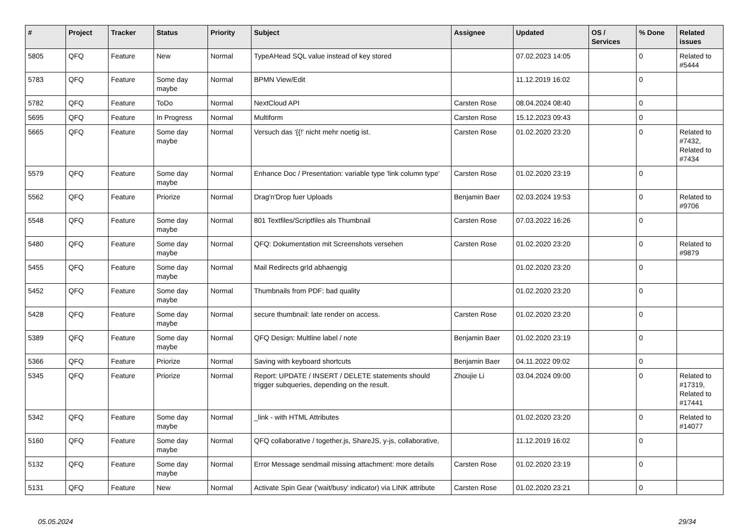| # | Project | Tracker | Status | Priority | Subject | Assignee | Updated | OS / Services | % Done | Related issues |
| --- | --- | --- | --- | --- | --- | --- | --- | --- | --- | --- |
| 5805 | QFQ | Feature | New | Normal | TypeAHead SQL value instead of key stored | | 07.02.2023 14:05 | | 0 | Related to #5444 |
| 5783 | QFQ | Feature | Some day maybe | Normal | BPMN View/Edit | | 11.12.2019 16:02 | | 0 | |
| 5782 | QFQ | Feature | ToDo | Normal | NextCloud API | Carsten Rose | 08.04.2024 08:40 | | 0 | |
| 5695 | QFQ | Feature | In Progress | Normal | Multiform | Carsten Rose | 15.12.2023 09:43 | | 0 | |
| 5665 | QFQ | Feature | Some day maybe | Normal | Versuch das '{{!' nicht mehr noetig ist. | Carsten Rose | 01.02.2020 23:20 | | 0 | Related to #7432, Related to #7434 |
| 5579 | QFQ | Feature | Some day maybe | Normal | Enhance Doc / Presentation: variable type 'link column type' | Carsten Rose | 01.02.2020 23:19 | | 0 | |
| 5562 | QFQ | Feature | Priorize | Normal | Drag'n'Drop fuer Uploads | Benjamin Baer | 02.03.2024 19:53 | | 0 | Related to #9706 |
| 5548 | QFQ | Feature | Some day maybe | Normal | 801 Textfiles/Scriptfiles als Thumbnail | Carsten Rose | 07.03.2022 16:26 | | 0 | |
| 5480 | QFQ | Feature | Some day maybe | Normal | QFQ: Dokumentation mit Screenshots versehen | Carsten Rose | 01.02.2020 23:20 | | 0 | Related to #9879 |
| 5455 | QFQ | Feature | Some day maybe | Normal | Mail Redirects grId abhaengig | | 01.02.2020 23:20 | | 0 | |
| 5452 | QFQ | Feature | Some day maybe | Normal | Thumbnails from PDF: bad quality | | 01.02.2020 23:20 | | 0 | |
| 5428 | QFQ | Feature | Some day maybe | Normal | secure thumbnail: late render on access. | Carsten Rose | 01.02.2020 23:20 | | 0 | |
| 5389 | QFQ | Feature | Some day maybe | Normal | QFQ Design: Multline label / note | Benjamin Baer | 01.02.2020 23:19 | | 0 | |
| 5366 | QFQ | Feature | Priorize | Normal | Saving with keyboard shortcuts | Benjamin Baer | 04.11.2022 09:02 | | 0 | |
| 5345 | QFQ | Feature | Priorize | Normal | Report: UPDATE / INSERT / DELETE statements should trigger subqueries, depending on the result. | Zhoujie Li | 03.04.2024 09:00 | | 0 | Related to #17319, Related to #17441 |
| 5342 | QFQ | Feature | Some day maybe | Normal | _link - with HTML Attributes | | 01.02.2020 23:20 | | 0 | Related to #14077 |
| 5160 | QFQ | Feature | Some day maybe | Normal | QFQ collaborative / together.js, ShareJS, y-js, collaborative, | | 11.12.2019 16:02 | | 0 | |
| 5132 | QFQ | Feature | Some day maybe | Normal | Error Message sendmail missing attachment: more details | Carsten Rose | 01.02.2020 23:19 | | 0 | |
| 5131 | QFQ | Feature | New | Normal | Activate Spin Gear ('wait/busy' indicator) via LINK attribute | Carsten Rose | 01.02.2020 23:21 | | 0 | |
05.05.2024 29/34